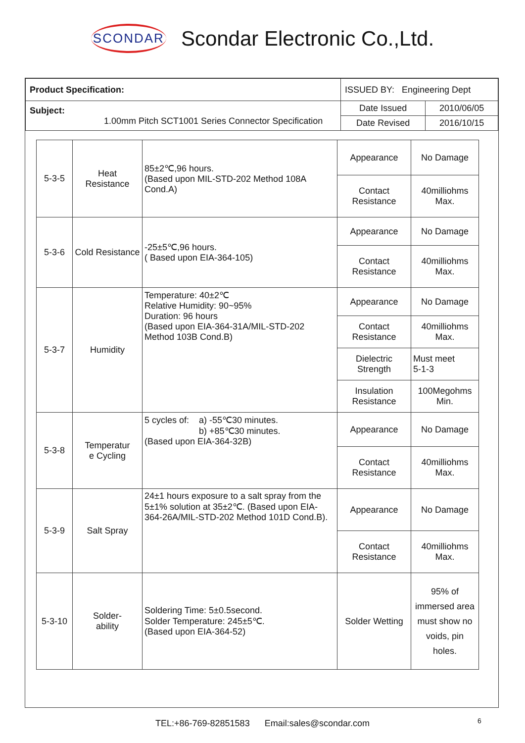SCONDAR Scondar Electronic Co.,Ltd.
| Product Specification: | ISSUED BY: Engineering Dept | |
| Subject: 1.00mm Pitch SCT1001 Series Connector Specification | Date Issued | 2010/06/05 |
| | Date Revised | 2016/10/15 |
| 5-3-5 | Heat Resistance | 85±2℃,96 hours. (Based upon MIL-STD-202 Method 108A Cond.A) | Appearance | No Damage |
| | | | Contact Resistance | 40milliohms Max. |
| 5-3-6 | Cold Resistance | -25±5℃,96 hours. ( Based upon EIA-364-105) | Appearance | No Damage |
| | | | Contact Resistance | 40milliohms Max. |
| 5-3-7 | Humidity | Temperature: 40±2℃ Relative Humidity: 90~95% Duration: 96 hours (Based upon EIA-364-31A/MIL-STD-202 Method 103B Cond.B) | Appearance | No Damage |
| | | | Contact Resistance | 40milliohms Max. |
| | | | Dielectric Strength | Must meet 5-1-3 |
| | | | Insulation Resistance | 100Megohms Min. |
| 5-3-8 | Temperatur e Cycling | 5 cycles of: a) -55℃30 minutes. b) +85℃30 minutes. (Based upon EIA-364-32B) | Appearance | No Damage |
| | | | Contact Resistance | 40milliohms Max. |
| 5-3-9 | Salt Spray | 24±1 hours exposure to a salt spray from the 5±1% solution at 35±2℃. (Based upon EIA-364-26A/MIL-STD-202 Method 101D Cond.B). | Appearance | No Damage |
| | | | Contact Resistance | 40milliohms Max. |
| 5-3-10 | Solder- ability | Soldering Time: 5±0.5second. Solder Temperature: 245±5℃. (Based upon EIA-364-52) | Solder Wetting | 95% of immersed area must show no voids, pin holes. |
TEL:+86-769-82851583 Email:sales@scondar.com 6